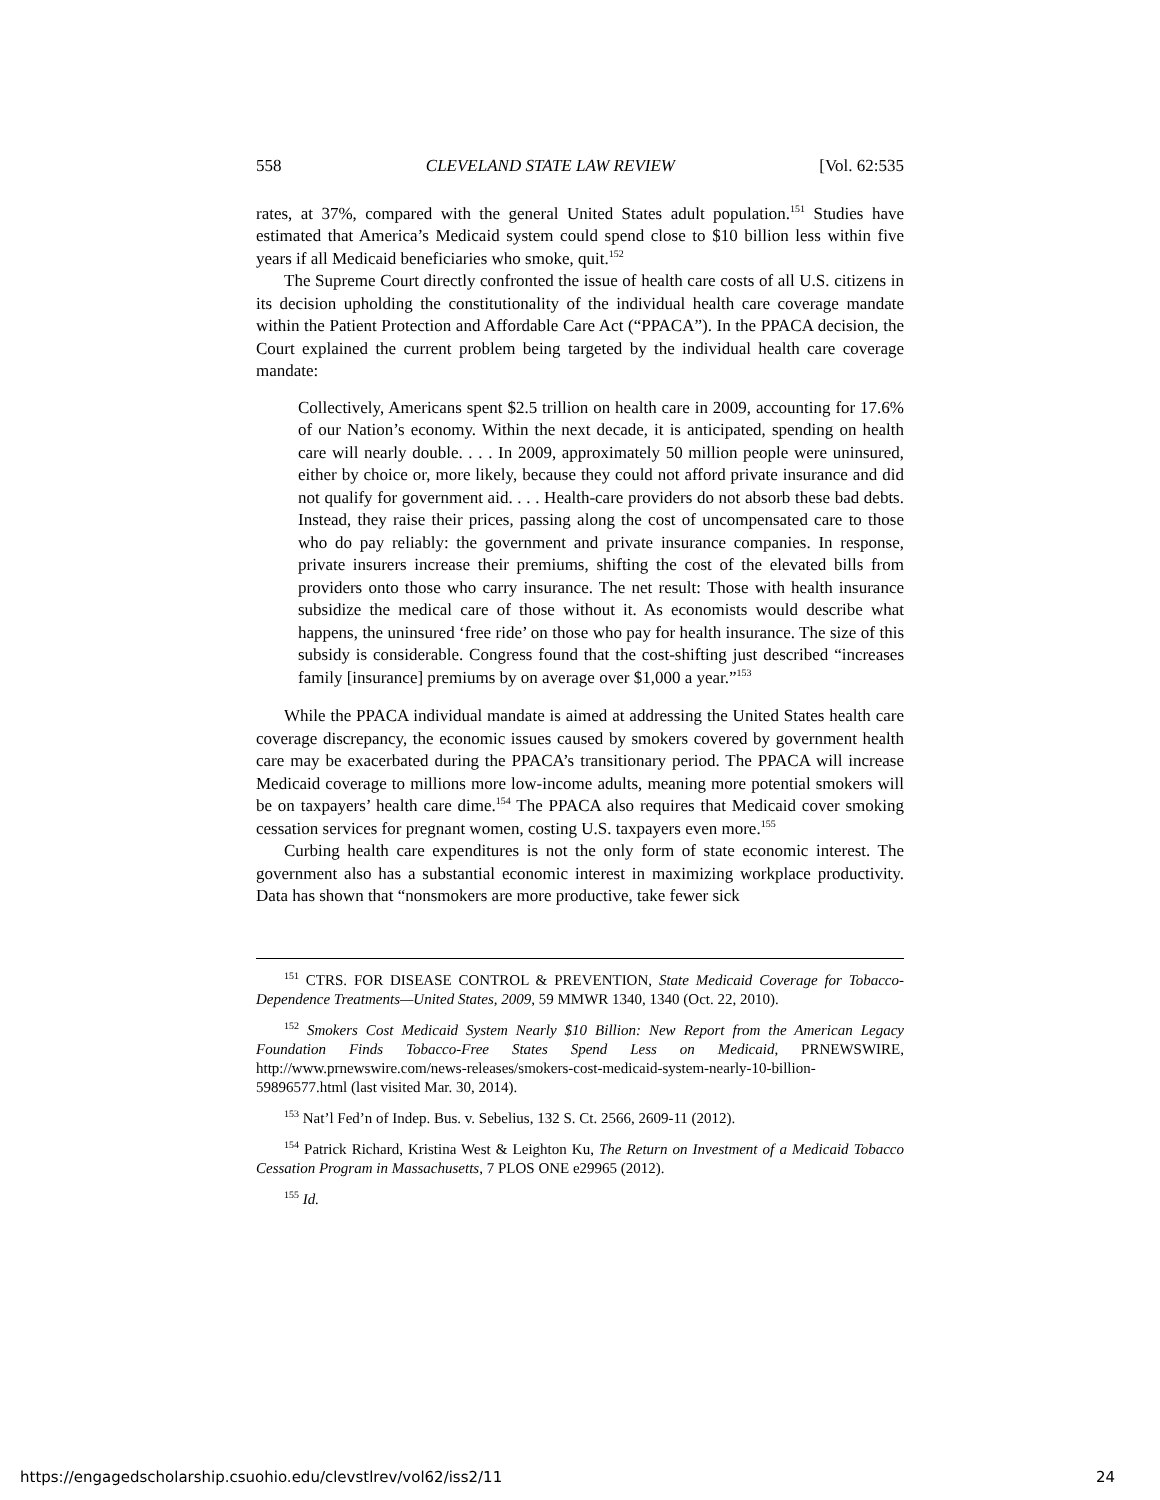558 CLEVELAND STATE LAW REVIEW [Vol. 62:535
rates, at 37%, compared with the general United States adult population.<sup>151</sup> Studies have estimated that America’s Medicaid system could spend close to $10 billion less within five years if all Medicaid beneficiaries who smoke, quit.<sup>152</sup>
The Supreme Court directly confronted the issue of health care costs of all U.S. citizens in its decision upholding the constitutionality of the individual health care coverage mandate within the Patient Protection and Affordable Care Act (“PPACA”). In the PPACA decision, the Court explained the current problem being targeted by the individual health care coverage mandate:
Collectively, Americans spent $2.5 trillion on health care in 2009, accounting for 17.6% of our Nation’s economy. Within the next decade, it is anticipated, spending on health care will nearly double. . . . In 2009, approximately 50 million people were uninsured, either by choice or, more likely, because they could not afford private insurance and did not qualify for government aid. . . . Health-care providers do not absorb these bad debts. Instead, they raise their prices, passing along the cost of uncompensated care to those who do pay reliably: the government and private insurance companies. In response, private insurers increase their premiums, shifting the cost of the elevated bills from providers onto those who carry insurance. The net result: Those with health insurance subsidize the medical care of those without it. As economists would describe what happens, the uninsured ‘free ride’ on those who pay for health insurance. The size of this subsidy is considerable. Congress found that the cost-shifting just described “increases family [insurance] premiums by on average over $1,000 a year.”<sup>153</sup>
While the PPACA individual mandate is aimed at addressing the United States health care coverage discrepancy, the economic issues caused by smokers covered by government health care may be exacerbated during the PPACA’s transitionary period. The PPACA will increase Medicaid coverage to millions more low-income adults, meaning more potential smokers will be on taxpayers’ health care dime.<sup>154</sup> The PPACA also requires that Medicaid cover smoking cessation services for pregnant women, costing U.S. taxpayers even more.<sup>155</sup>
Curbing health care expenditures is not the only form of state economic interest. The government also has a substantial economic interest in maximizing workplace productivity. Data has shown that “nonsmokers are more productive, take fewer sick
<sup>151</sup> CTRS. FOR DISEASE CONTROL & PREVENTION, State Medicaid Coverage for Tobacco-Dependence Treatments—United States, 2009, 59 MMWR 1340, 1340 (Oct. 22, 2010).
<sup>152</sup> Smokers Cost Medicaid System Nearly $10 Billion: New Report from the American Legacy Foundation Finds Tobacco-Free States Spend Less on Medicaid, PRNEWSWIRE, http://www.prnewswire.com/news-releases/smokers-cost-medicaid-system-nearly-10-billion-59896577.html (last visited Mar. 30, 2014).
<sup>153</sup> Nat’l Fed’n of Indep. Bus. v. Sebelius, 132 S. Ct. 2566, 2609-11 (2012).
<sup>154</sup> Patrick Richard, Kristina West & Leighton Ku, The Return on Investment of a Medicaid Tobacco Cessation Program in Massachusetts, 7 PLOS ONE e29965 (2012).
<sup>155</sup> Id.
https://engagedscholarship.csuohio.edu/clevstlrev/vol62/iss2/11 24